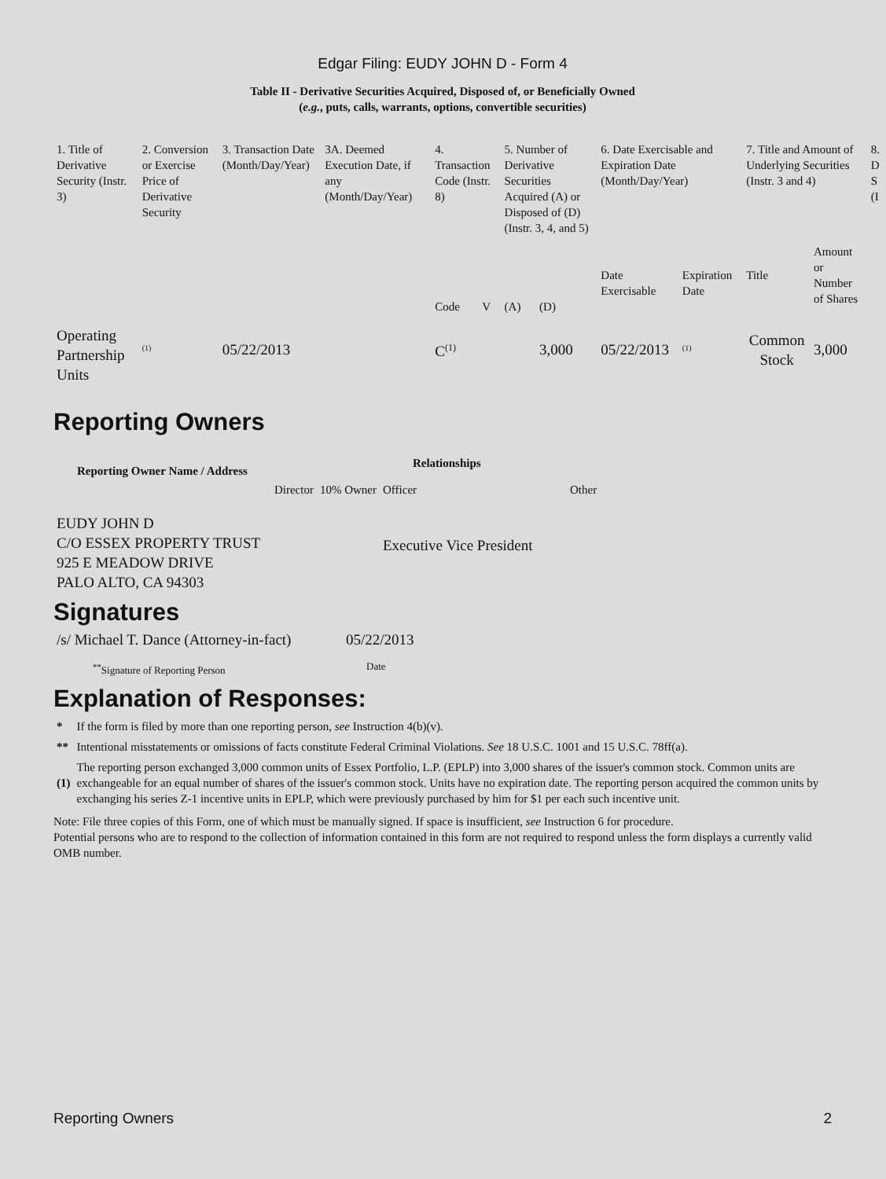Edgar Filing: EUDY JOHN D - Form 4
Table II - Derivative Securities Acquired, Disposed of, or Beneficially Owned
(e.g., puts, calls, warrants, options, convertible securities)
| 1. Title of Derivative Security (Instr. 3) | 2. Conversion or Exercise Price of Derivative Security | 3. Transaction Date (Month/Day/Year) | 3A. Deemed Execution Date, if any (Month/Day/Year) | 4. Transaction Code (Instr. 8) | | 5. Number of Derivative Securities Acquired (A) or Disposed of (D) (Instr. 3, 4, and 5) | | 6. Date Exercisable and Expiration Date (Month/Day/Year) | | 7. Title and Amount of Underlying Securities (Instr. 3 and 4) | | 8. D S (I |
| --- | --- | --- | --- | --- | --- | --- | --- | --- | --- | --- | --- | --- |
| | | | | Code | V | (A) | (D) | Date Exercisable | Expiration Date | Title | Amount or Number of Shares | |
| Operating Partnership Units | <sup>(1)</sup> | 05/22/2013 | | C<sup>(1)</sup> | | | 3,000 | 05/22/2013 | <sup>(1)</sup> | Common Stock | 3,000 | |
Reporting Owners
| Reporting Owner Name / Address | Relationships | | | |
| --- | --- | --- | --- | --- |
| | Director | 10% Owner | Officer | Other |
| EUDY JOHN D C/O ESSEX PROPERTY TRUST 925 E MEADOW DRIVE PALO ALTO, CA 94303 | | | Executive Vice President | |
Signatures
| /s/ Michael T. Dance (Attorney-in-fact) | 05/22/2013 |
| <sup>**</sup> Signature of Reporting Person | Date |
Explanation of Responses:
| * | If the form is filed by more than one reporting person, see Instruction 4(b)(v). |
| ** | Intentional misstatements or omissions of facts constitute Federal Criminal Violations. See 18 U.S.C. 1001 and 15 U.S.C. 78ff(a). |
| (1) | The reporting person exchanged 3,000 common units of Essex Portfolio, L.P. (EPLP) into 3,000 shares of the issuer's common stock. Common units are exchangeable for an equal number of shares of the issuer's common stock. Units have no expiration date. The reporting person acquired the common units by exchanging his series Z-1 incentive units in EPLP, which were previously purchased by him for $1 per each such incentive unit. |
Note: File three copies of this Form, one of which must be manually signed. If space is insufficient, see Instruction 6 for procedure.
Potential persons who are to respond to the collection of information contained in this form are not required to respond unless the form displays a currently valid OMB number.
Reporting Owners 2